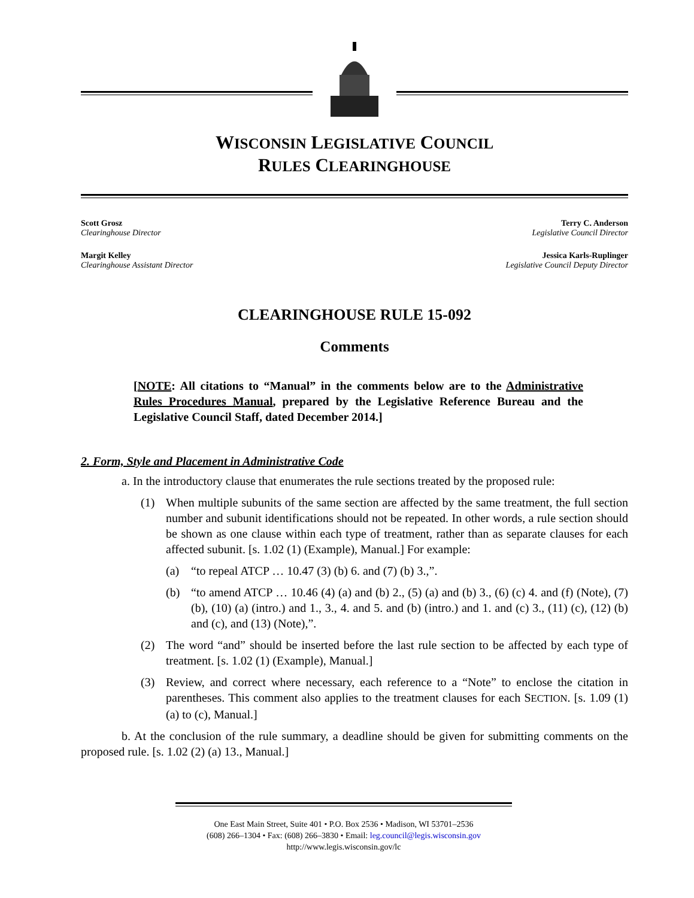WISCONSIN LEGISLATIVE COUNCIL
RULES CLEARINGHOUSE
Scott Grosz
Clearinghouse Director
Margit Kelley
Clearinghouse Assistant Director
Terry C. Anderson
Legislative Council Director
Jessica Karls-Ruplinger
Legislative Council Deputy Director
CLEARINGHOUSE RULE 15-092
Comments
[NOTE: All citations to “Manual” in the comments below are to the Administrative Rules Procedures Manual, prepared by the Legislative Reference Bureau and the Legislative Council Staff, dated December 2014.]
2. Form, Style and Placement in Administrative Code
a. In the introductory clause that enumerates the rule sections treated by the proposed rule:
(1) When multiple subunits of the same section are affected by the same treatment, the full section number and subunit identifications should not be repeated. In other words, a rule section should be shown as one clause within each type of treatment, rather than as separate clauses for each affected subunit. [s. 1.02 (1) (Example), Manual.] For example:
(a) “to repeal ATCP … 10.47 (3) (b) 6. and (7) (b) 3.,”.
(b) “to amend ATCP … 10.46 (4) (a) and (b) 2., (5) (a) and (b) 3., (6) (c) 4. and (f) (Note), (7) (b), (10) (a) (intro.) and 1., 3., 4. and 5. and (b) (intro.) and 1. and (c) 3., (11) (c), (12) (b) and (c), and (13) (Note),”.
(2) The word “and” should be inserted before the last rule section to be affected by each type of treatment. [s. 1.02 (1) (Example), Manual.]
(3) Review, and correct where necessary, each reference to a “Note” to enclose the citation in parentheses. This comment also applies to the treatment clauses for each SECTION. [s. 1.09 (1) (a) to (c), Manual.]
b. At the conclusion of the rule summary, a deadline should be given for submitting comments on the proposed rule. [s. 1.02 (2) (a) 13., Manual.]
One East Main Street, Suite 401 • P.O. Box 2536 • Madison, WI 53701–2536
(608) 266–1304 • Fax: (608) 266–3830 • Email: leg.council@legis.wisconsin.gov
http://www.legis.wisconsin.gov/lc